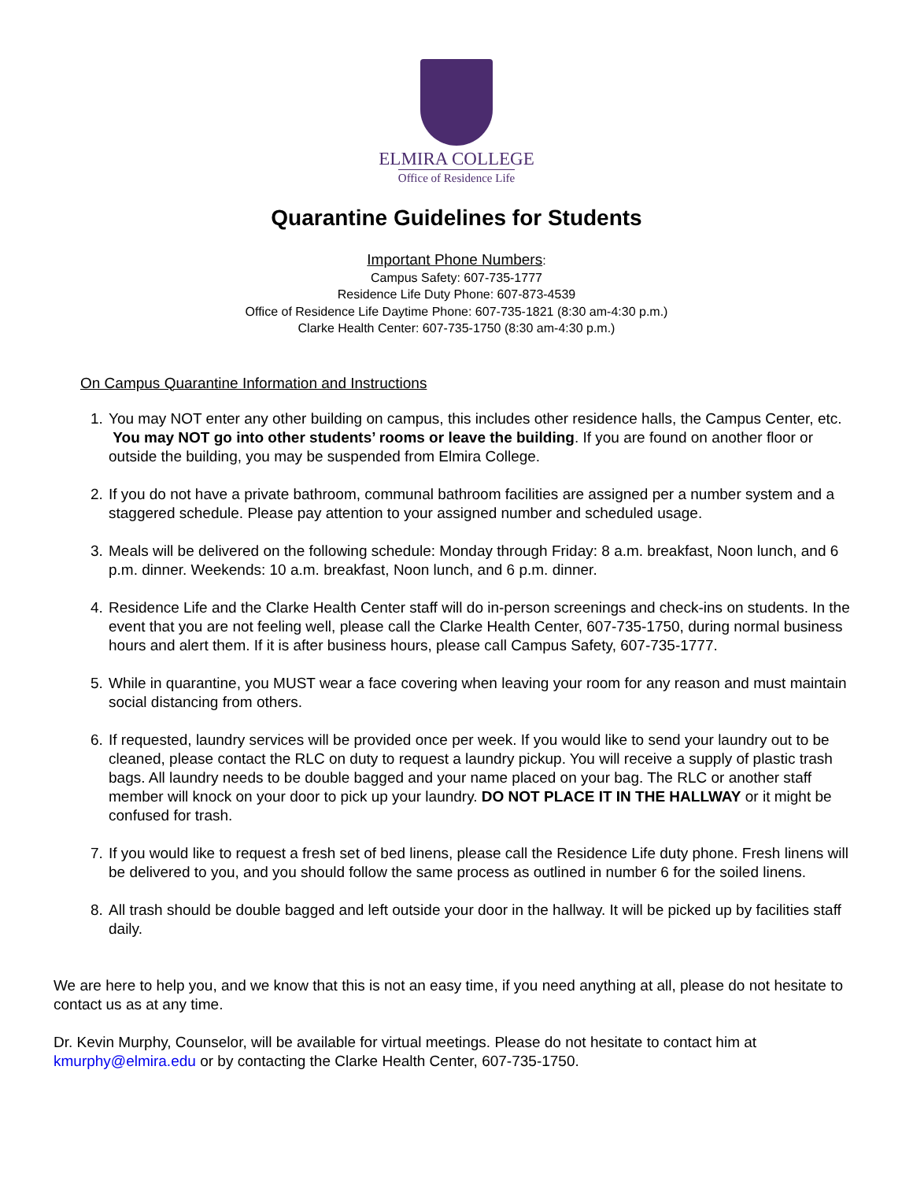ELMIRA COLLEGE
Office of Residence Life
Quarantine Guidelines for Students
Important Phone Numbers:
Campus Safety: 607-735-1777
Residence Life Duty Phone: 607-873-4539
Office of Residence Life Daytime Phone: 607-735-1821 (8:30 am-4:30 p.m.)
Clarke Health Center: 607-735-1750 (8:30 am-4:30 p.m.)
On Campus Quarantine Information and Instructions
1. You may NOT enter any other building on campus, this includes other residence halls, the Campus Center, etc. You may NOT go into other students’ rooms or leave the building. If you are found on another floor or outside the building, you may be suspended from Elmira College.
2. If you do not have a private bathroom, communal bathroom facilities are assigned per a number system and a staggered schedule. Please pay attention to your assigned number and scheduled usage.
3. Meals will be delivered on the following schedule: Monday through Friday: 8 a.m. breakfast, Noon lunch, and 6 p.m. dinner. Weekends: 10 a.m. breakfast, Noon lunch, and 6 p.m. dinner.
4. Residence Life and the Clarke Health Center staff will do in-person screenings and check-ins on students. In the event that you are not feeling well, please call the Clarke Health Center, 607-735-1750, during normal business hours and alert them. If it is after business hours, please call Campus Safety, 607-735-1777.
5. While in quarantine, you MUST wear a face covering when leaving your room for any reason and must maintain social distancing from others.
6. If requested, laundry services will be provided once per week. If you would like to send your laundry out to be cleaned, please contact the RLC on duty to request a laundry pickup. You will receive a supply of plastic trash bags. All laundry needs to be double bagged and your name placed on your bag. The RLC or another staff member will knock on your door to pick up your laundry. DO NOT PLACE IT IN THE HALLWAY or it might be confused for trash.
7. If you would like to request a fresh set of bed linens, please call the Residence Life duty phone. Fresh linens will be delivered to you, and you should follow the same process as outlined in number 6 for the soiled linens.
8. All trash should be double bagged and left outside your door in the hallway. It will be picked up by facilities staff daily.
We are here to help you, and we know that this is not an easy time, if you need anything at all, please do not hesitate to contact us as at any time.
Dr. Kevin Murphy, Counselor, will be available for virtual meetings. Please do not hesitate to contact him at kmurphy@elmira.edu or by contacting the Clarke Health Center, 607-735-1750.